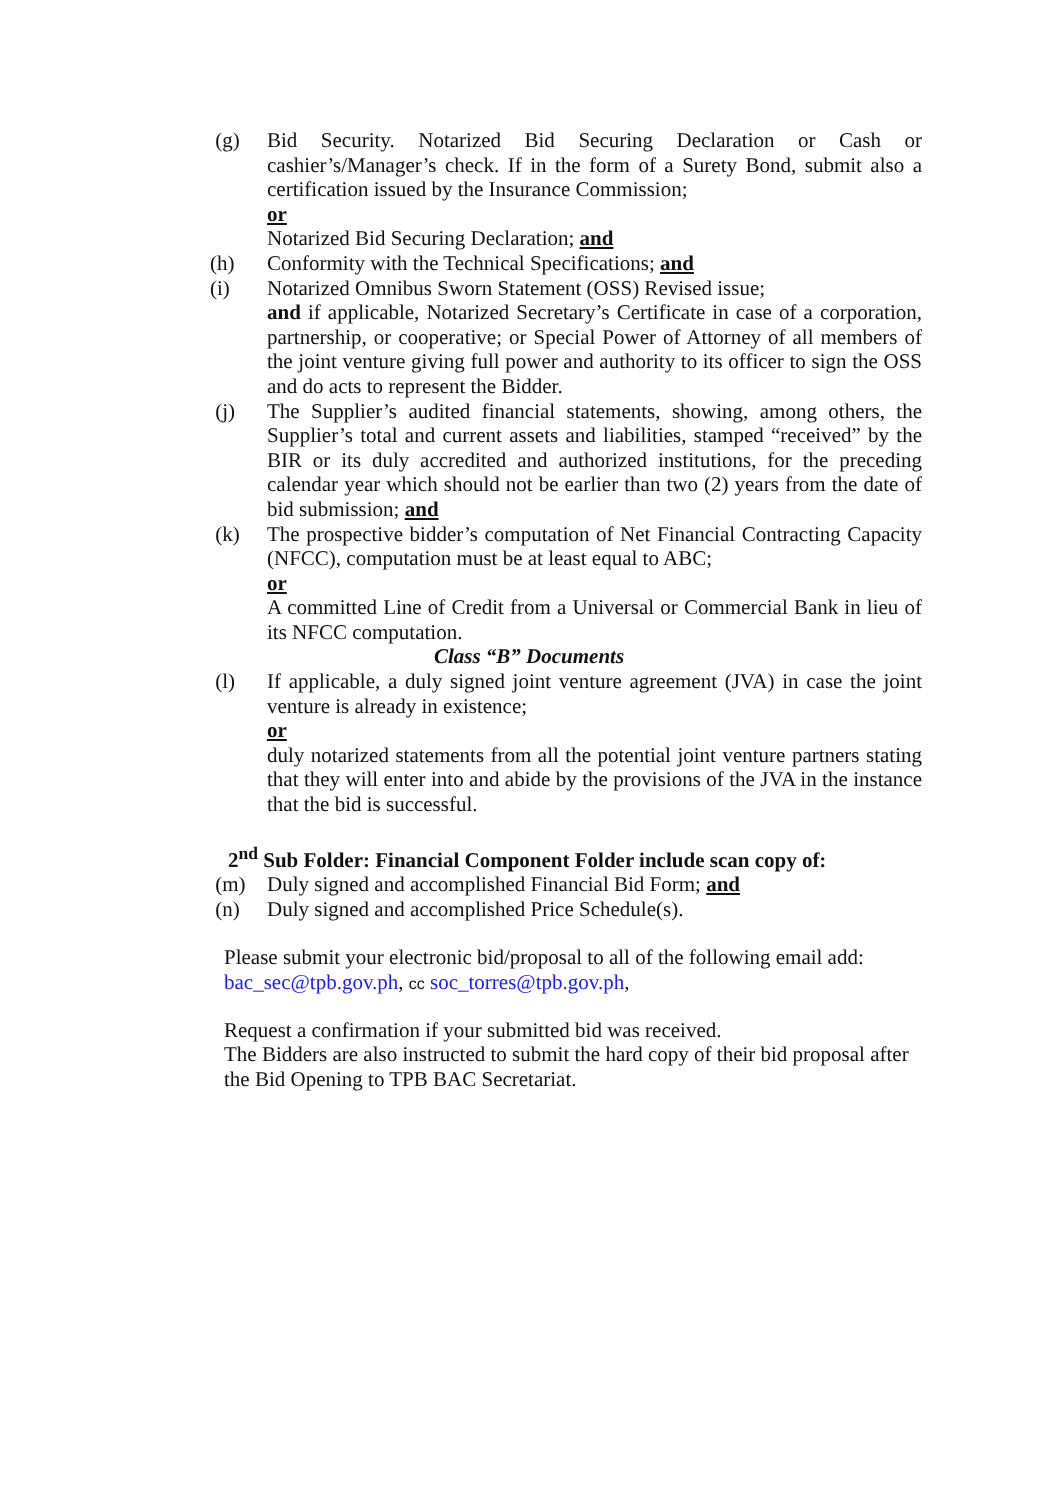(g) Bid Security. Notarized Bid Securing Declaration or Cash or cashier’s/Manager’s check. If in the form of a Surety Bond, submit also a certification issued by the Insurance Commission;
or
Notarized Bid Securing Declaration; and
(h) Conformity with the Technical Specifications; and
(i) Notarized Omnibus Sworn Statement (OSS) Revised issue;
and if applicable, Notarized Secretary’s Certificate in case of a corporation, partnership, or cooperative; or Special Power of Attorney of all members of the joint venture giving full power and authority to its officer to sign the OSS and do acts to represent the Bidder.
(j) The Supplier’s audited financial statements, showing, among others, the Supplier’s total and current assets and liabilities, stamped “received” by the BIR or its duly accredited and authorized institutions, for the preceding calendar year which should not be earlier than two (2) years from the date of bid submission; and
(k) The prospective bidder’s computation of Net Financial Contracting Capacity (NFCC), computation must be at least equal to ABC;
or
A committed Line of Credit from a Universal or Commercial Bank in lieu of its NFCC computation.
Class “B” Documents
(l) If applicable, a duly signed joint venture agreement (JVA) in case the joint venture is already in existence;
or
duly notarized statements from all the potential joint venture partners stating that they will enter into and abide by the provisions of the JVA in the instance that the bid is successful.
2<sup>nd</sup> Sub Folder: Financial Component Folder include scan copy of:
(m) Duly signed and accomplished Financial Bid Form; and
(n) Duly signed and accomplished Price Schedule(s).
Please submit your electronic bid/proposal to all of the following email add:
bac_sec@tpb.gov.ph, cc soc_torres@tpb.gov.ph,
Request a confirmation if your submitted bid was received.
The Bidders are also instructed to submit the hard copy of their bid proposal after the Bid Opening to TPB BAC Secretariat.